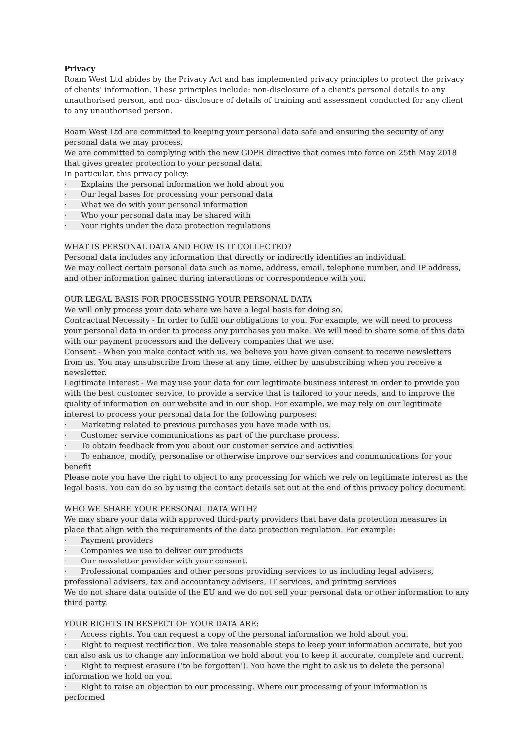Privacy
Roam West Ltd abides by the Privacy Act and has implemented privacy principles to protect the privacy of clients’ information. These principles include: non-disclosure of a client's personal details to any unauthorised person, and non- disclosure of details of training and assessment conducted for any client to any unauthorised person.
Roam West Ltd are committed to keeping your personal data safe and ensuring the security of any personal data we may process.
We are committed to complying with the new GDPR directive that comes into force on 25th May 2018 that gives greater protection to your personal data.
In particular, this privacy policy:
· Explains the personal information we hold about you
· Our legal bases for processing your personal data
· What we do with your personal information
· Who your personal data may be shared with
· Your rights under the data protection regulations
WHAT IS PERSONAL DATA AND HOW IS IT COLLECTED?
Personal data includes any information that directly or indirectly identifies an individual.
We may collect certain personal data such as name, address, email, telephone number, and IP address, and other information gained during interactions or correspondence with you.
OUR LEGAL BASIS FOR PROCESSING YOUR PERSONAL DATA
We will only process your data where we have a legal basis for doing so.
Contractual Necessity - In order to fulfil our obligations to you. For example, we will need to process your personal data in order to process any purchases you make. We will need to share some of this data with our payment processors and the delivery companies that we use.
Consent - When you make contact with us, we believe you have given consent to receive newsletters from us. You may unsubscribe from these at any time, either by unsubscribing when you receive a newsletter.
Legitimate Interest - We may use your data for our legitimate business interest in order to provide you with the best customer service, to provide a service that is tailored to your needs, and to improve the quality of information on our website and in our shop. For example, we may rely on our legitimate interest to process your personal data for the following purposes:
· Marketing related to previous purchases you have made with us.
· Customer service communications as part of the purchase process.
· To obtain feedback from you about our customer service and activities.
· To enhance, modify, personalise or otherwise improve our services and communications for your benefit
Please note you have the right to object to any processing for which we rely on legitimate interest as the legal basis. You can do so by using the contact details set out at the end of this privacy policy document.
WHO WE SHARE YOUR PERSONAL DATA WITH?
We may share your data with approved third-party providers that have data protection measures in place that align with the requirements of the data protection regulation. For example:
· Payment providers
· Companies we use to deliver our products
· Our newsletter provider with your consent.
· Professional companies and other persons providing services to us including legal advisers, professional advisers, tax and accountancy advisers, IT services, and printing services
We do not share data outside of the EU and we do not sell your personal data or other information to any third party.
YOUR RIGHTS IN RESPECT OF YOUR DATA ARE:
· Access rights. You can request a copy of the personal information we hold about you.
· Right to request rectification. We take reasonable steps to keep your information accurate, but you can also ask us to change any information we hold about you to keep it accurate, complete and current.
· Right to request erasure (‘to be forgotten’). You have the right to ask us to delete the personal information we hold on you.
· Right to raise an objection to our processing. Where our processing of your information is performed